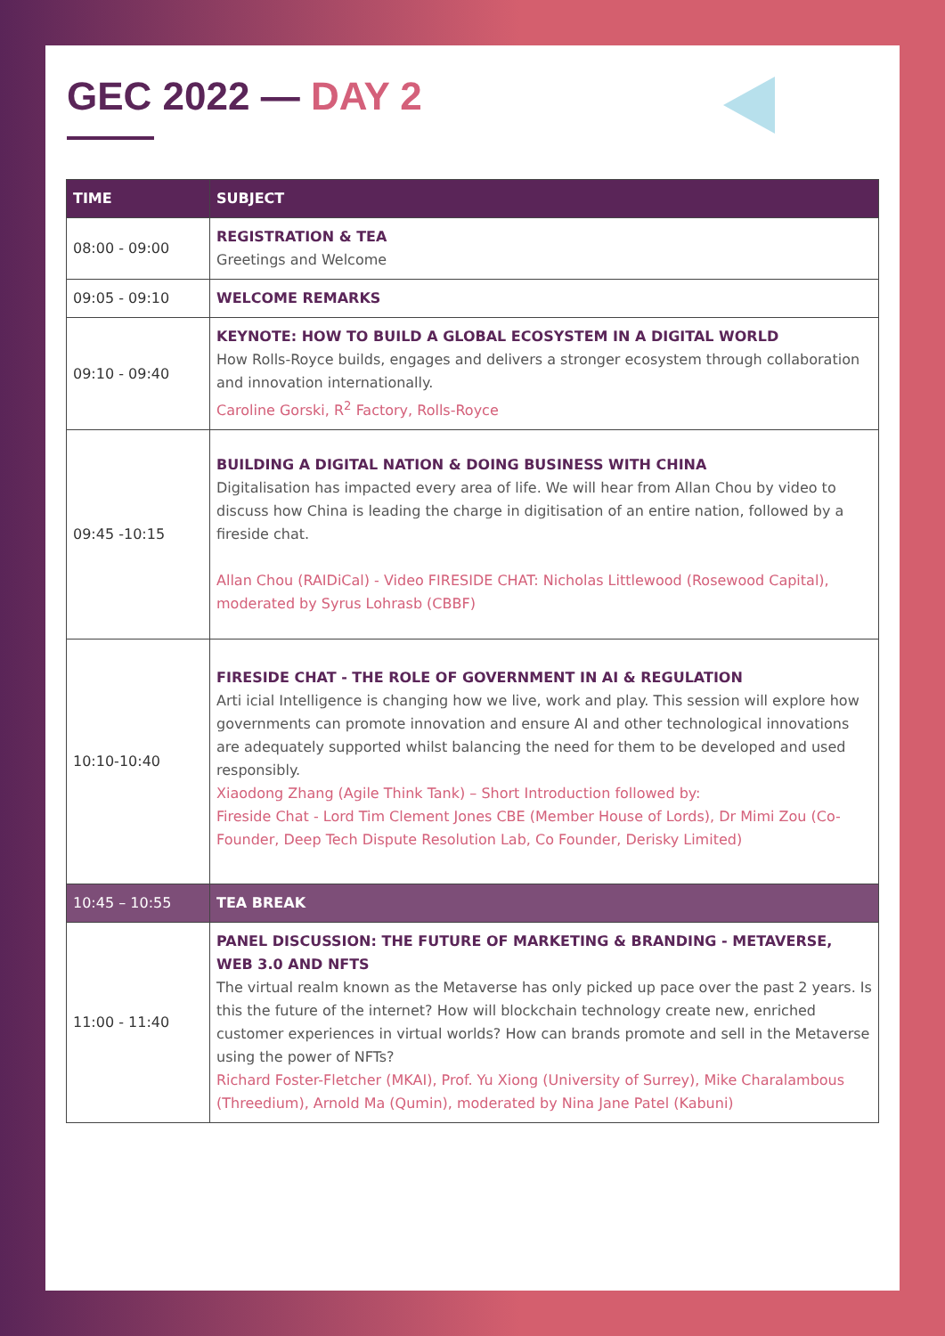GEC 2022 — DAY 2
| TIME | SUBJECT |
| --- | --- |
| 08:00 - 09:00 | REGISTRATION & TEA Greetings and Welcome |
| 09:05 - 09:10 | WELCOME REMARKS |
| 09:10 - 09:40 | KEYNOTE: HOW TO BUILD A GLOBAL ECOSYSTEM IN A DIGITAL WORLD How Rolls-Royce builds, engages and delivers a stronger ecosystem through collaboration and innovation internationally. Caroline Gorski, R<sup>2</sup> Factory, Rolls-Royce |
| 09:45 -10:15 | BUILDING A DIGITAL NATION & DOING BUSINESS WITH CHINA Digitalisation has impacted every area of life. We will hear from Allan Chou by video to discuss how China is leading the charge in digitisation of an entire nation, followed by a fireside chat. Allan Chou (RAIDiCal) - Video FIRESIDE CHAT: Nicholas Littlewood (Rosewood Capital), moderated by Syrus Lohrasb (CBBF) |
| 10:10-10:40 | FIRESIDE CHAT - THE ROLE OF GOVERNMENT IN AI & REGULATION Arti icial Intelligence is changing how we live, work and play. This session will explore how governments can promote innovation and ensure AI and other technological innovations are adequately supported whilst balancing the need for them to be developed and used responsibly. Xiaodong Zhang (Agile Think Tank) – Short Introduction followed by: Fireside Chat - Lord Tim Clement Jones CBE (Member House of Lords), Dr Mimi Zou (Co- Founder, Deep Tech Dispute Resolution Lab, Co Founder, Derisky Limited) |
| 10:45 – 10:55 | TEA BREAK |
| 11:00 - 11:40 | PANEL DISCUSSION: THE FUTURE OF MARKETING & BRANDING - METAVERSE, WEB 3.0 AND NFTS The virtual realm known as the Metaverse has only picked up pace over the past 2 years. Is this the future of the internet? How will blockchain technology create new, enriched customer experiences in virtual worlds? How can brands promote and sell in the Metaverse using the power of NFTs? Richard Foster-Fletcher (MKAI), Prof. Yu Xiong (University of Surrey), Mike Charalambous (Threedium), Arnold Ma (Qumin), moderated by Nina Jane Patel (Kabuni) |